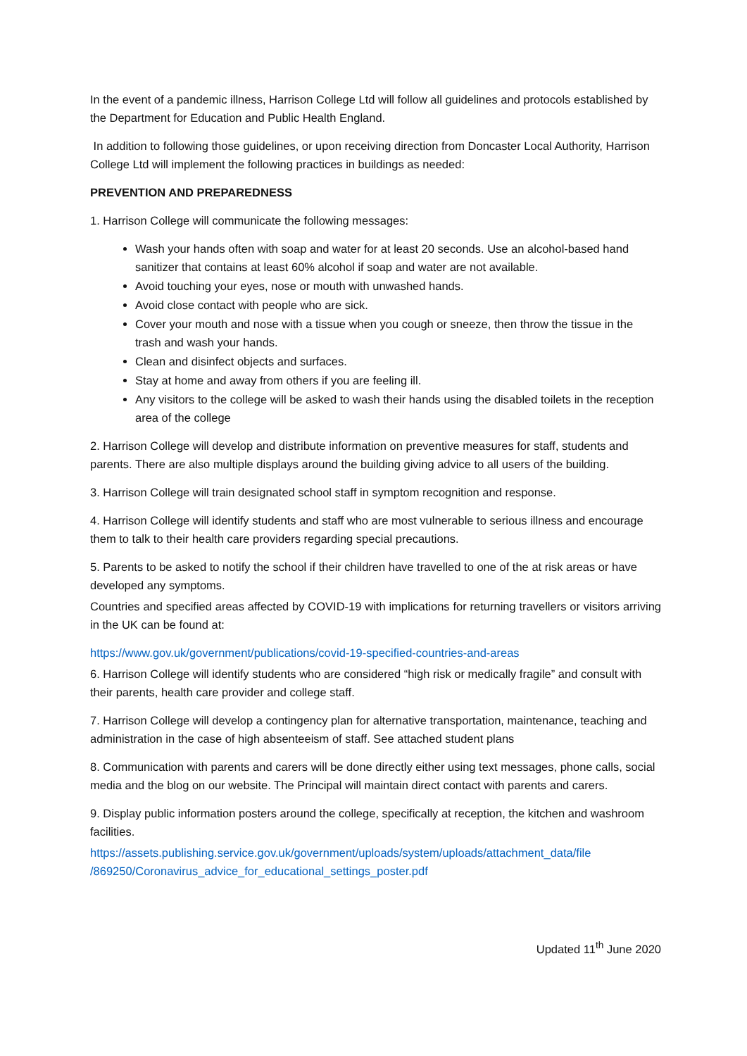In the event of a pandemic illness, Harrison College Ltd will follow all guidelines and protocols established by the Department for Education and Public Health England.
In addition to following those guidelines, or upon receiving direction from Doncaster Local Authority, Harrison College Ltd will implement the following practices in buildings as needed:
PREVENTION AND PREPAREDNESS
1. Harrison College will communicate the following messages:
Wash your hands often with soap and water for at least 20 seconds. Use an alcohol-based hand sanitizer that contains at least 60% alcohol if soap and water are not available.
Avoid touching your eyes, nose or mouth with unwashed hands.
Avoid close contact with people who are sick.
Cover your mouth and nose with a tissue when you cough or sneeze, then throw the tissue in the trash and wash your hands.
Clean and disinfect objects and surfaces.
Stay at home and away from others if you are feeling ill.
Any visitors to the college will be asked to wash their hands using the disabled toilets in the reception area of the college
2. Harrison College will develop and distribute information on preventive measures for staff, students and parents. There are also multiple displays around the building giving advice to all users of the building.
3. Harrison College will train designated school staff in symptom recognition and response.
4. Harrison College will identify students and staff who are most vulnerable to serious illness and encourage them to talk to their health care providers regarding special precautions.
5. Parents to be asked to notify the school if their children have travelled to one of the at risk areas or have developed any symptoms.
Countries and specified areas affected by COVID-19 with implications for returning travellers or visitors arriving in the UK can be found at:
https://www.gov.uk/government/publications/covid-19-specified-countries-and-areas
6. Harrison College will identify students who are considered “high risk or medically fragile” and consult with their parents, health care provider and college staff.
7. Harrison College will develop a contingency plan for alternative transportation, maintenance, teaching and administration in the case of high absenteeism of staff. See attached student plans
8. Communication with parents and carers will be done directly either using text messages, phone calls, social media and the blog on our website. The Principal will maintain direct contact with parents and carers.
9. Display public information posters around the college, specifically at reception, the kitchen and washroom facilities.
https://assets.publishing.service.gov.uk/government/uploads/system/uploads/attachment_data/file /869250/Coronavirus_advice_for_educational_settings_poster.pdf
Updated 11<sup>th</sup> June 2020